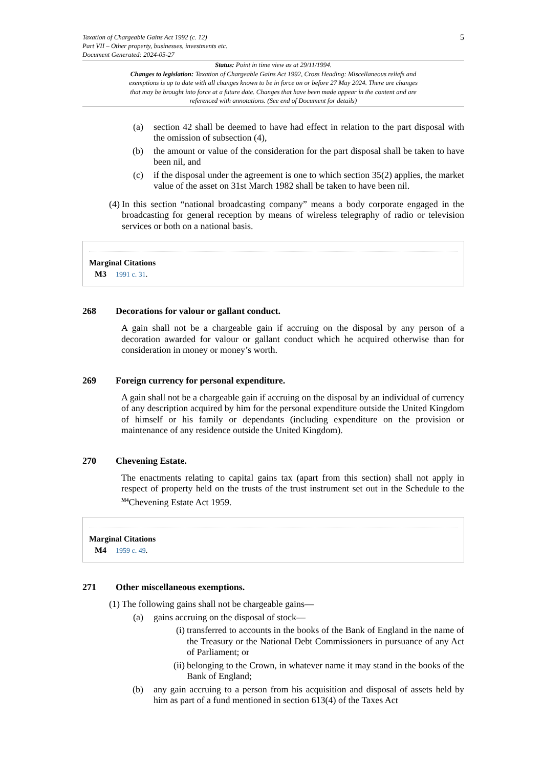Taxation of Chargeable Gains Act 1992 (c. 12)
Part VII – Other property, businesses, investments etc.
Document Generated: 2024-05-27
5
Status: Point in time view as at 29/11/1994.
Changes to legislation: Taxation of Chargeable Gains Act 1992, Cross Heading: Miscellaneous reliefs and exemptions is up to date with all changes known to be in force on or before 27 May 2024. There are changes that may be brought into force at a future date. Changes that have been made appear in the content and are referenced with annotations. (See end of Document for details)
(a)
section 42 shall be deemed to have had effect in relation to the part disposal with the omission of subsection (4),
(b)
the amount or value of the consideration for the part disposal shall be taken to have been nil, and
(c)
if the disposal under the agreement is one to which section 35(2) applies, the market value of the asset on 31st March 1982 shall be taken to have been nil.
(4)
In this section “national broadcasting company” means a body corporate engaged in the broadcasting for general reception by means of wireless telegraphy of radio or television services or both on a national basis.
Marginal Citations
M3 1991 c. 31.
268 Decorations for valour or gallant conduct.
A gain shall not be a chargeable gain if accruing on the disposal by any person of a decoration awarded for valour or gallant conduct which he acquired otherwise than for consideration in money or money’s worth.
269 Foreign currency for personal expenditure.
A gain shall not be a chargeable gain if accruing on the disposal by an individual of currency of any description acquired by him for the personal expenditure outside the United Kingdom of himself or his family or dependants (including expenditure on the provision or maintenance of any residence outside the United Kingdom).
270 Chevening Estate.
The enactments relating to capital gains tax (apart from this section) shall not apply in respect of property held on the trusts of the trust instrument set out in the Schedule to the <sup>M4</sup>Chevening Estate Act 1959.
Marginal Citations
M4 1959 c. 49.
271 Other miscellaneous exemptions.
(1)
The following gains shall not be chargeable gains—
(a)
gains accruing on the disposal of stock—
(i)
transferred to accounts in the books of the Bank of England in the name of the Treasury or the National Debt Commissioners in pursuance of any Act of Parliament; or
(ii)
belonging to the Crown, in whatever name it may stand in the books of the Bank of England;
(b)
any gain accruing to a person from his acquisition and disposal of assets held by him as part of a fund mentioned in section 613(4) of the Taxes Act